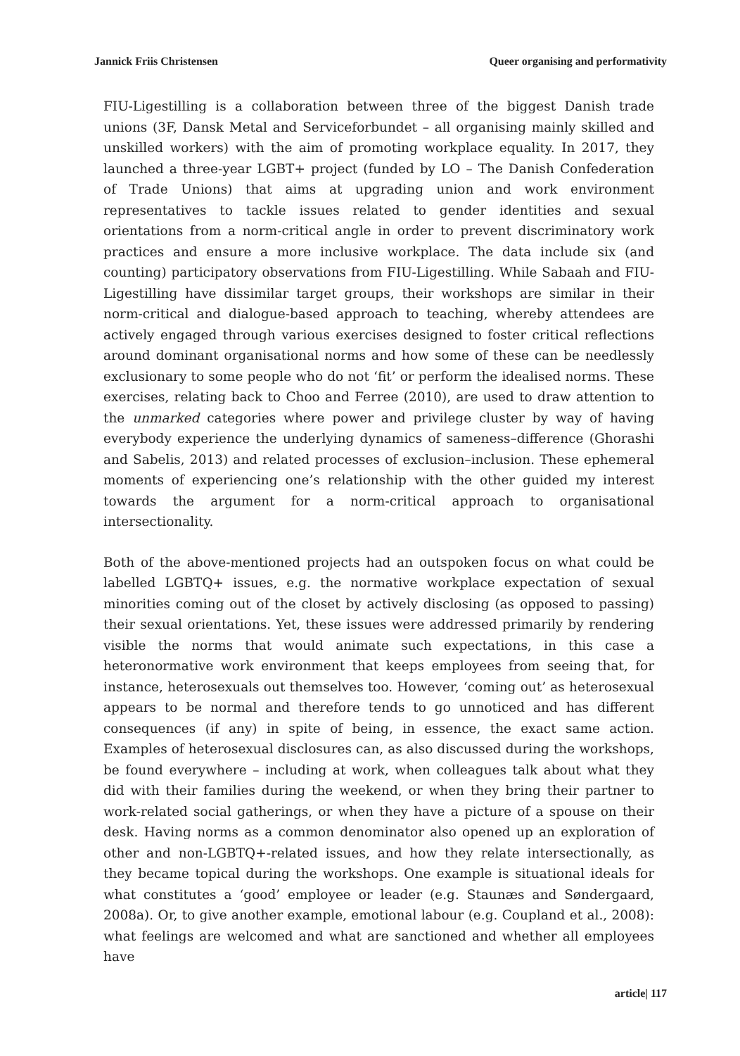Jannick Friis Christensen Queer organising and performativity
FIU-Ligestilling is a collaboration between three of the biggest Danish trade unions (3F, Dansk Metal and Serviceforbundet – all organising mainly skilled and unskilled workers) with the aim of promoting workplace equality. In 2017, they launched a three-year LGBT+ project (funded by LO – The Danish Confederation of Trade Unions) that aims at upgrading union and work environment representatives to tackle issues related to gender identities and sexual orientations from a norm-critical angle in order to prevent discriminatory work practices and ensure a more inclusive workplace. The data include six (and counting) participatory observations from FIU-Ligestilling. While Sabaah and FIU-Ligestilling have dissimilar target groups, their workshops are similar in their norm-critical and dialogue-based approach to teaching, whereby attendees are actively engaged through various exercises designed to foster critical reflections around dominant organisational norms and how some of these can be needlessly exclusionary to some people who do not ‘fit’ or perform the idealised norms. These exercises, relating back to Choo and Ferree (2010), are used to draw attention to the unmarked categories where power and privilege cluster by way of having everybody experience the underlying dynamics of sameness–difference (Ghorashi and Sabelis, 2013) and related processes of exclusion–inclusion. These ephemeral moments of experiencing one’s relationship with the other guided my interest towards the argument for a norm-critical approach to organisational intersectionality.
Both of the above-mentioned projects had an outspoken focus on what could be labelled LGBTQ+ issues, e.g. the normative workplace expectation of sexual minorities coming out of the closet by actively disclosing (as opposed to passing) their sexual orientations. Yet, these issues were addressed primarily by rendering visible the norms that would animate such expectations, in this case a heteronormative work environment that keeps employees from seeing that, for instance, heterosexuals out themselves too. However, ‘coming out’ as heterosexual appears to be normal and therefore tends to go unnoticed and has different consequences (if any) in spite of being, in essence, the exact same action. Examples of heterosexual disclosures can, as also discussed during the workshops, be found everywhere – including at work, when colleagues talk about what they did with their families during the weekend, or when they bring their partner to work-related social gatherings, or when they have a picture of a spouse on their desk. Having norms as a common denominator also opened up an exploration of other and non-LGBTQ+-related issues, and how they relate intersectionally, as they became topical during the workshops. One example is situational ideals for what constitutes a ‘good’ employee or leader (e.g. Staunæs and Søndergaard, 2008a). Or, to give another example, emotional labour (e.g. Coupland et al., 2008): what feelings are welcomed and what are sanctioned and whether all employees have
article| 117